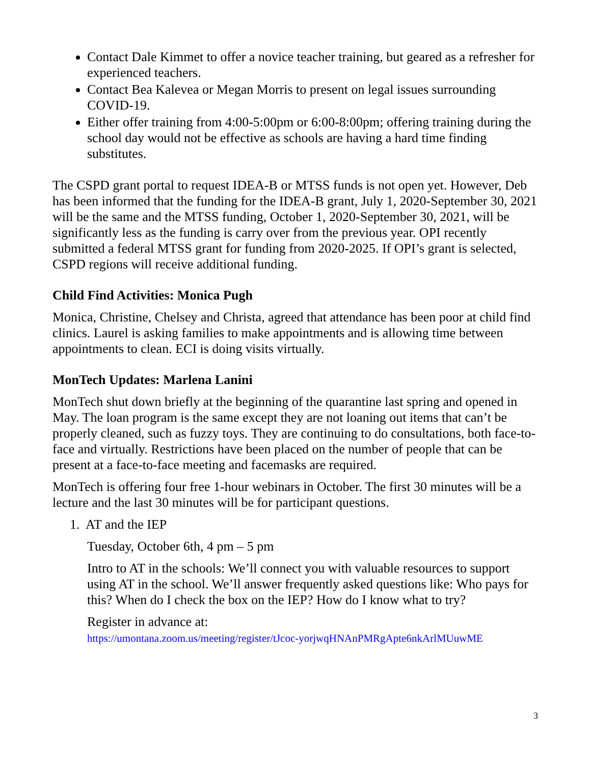Contact Dale Kimmet to offer a novice teacher training, but geared as a refresher for experienced teachers.
Contact Bea Kalevea or Megan Morris to present on legal issues surrounding COVID-19.
Either offer training from 4:00-5:00pm or 6:00-8:00pm; offering training during the school day would not be effective as schools are having a hard time finding substitutes.
The CSPD grant portal to request IDEA-B or MTSS funds is not open yet. However, Deb has been informed that the funding for the IDEA-B grant, July 1, 2020-September 30, 2021 will be the same and the MTSS funding, October 1, 2020-September 30, 2021, will be significantly less as the funding is carry over from the previous year. OPI recently submitted a federal MTSS grant for funding from 2020-2025. If OPI’s grant is selected, CSPD regions will receive additional funding.
Child Find Activities: Monica Pugh
Monica, Christine, Chelsey and Christa, agreed that attendance has been poor at child find clinics. Laurel is asking families to make appointments and is allowing time between appointments to clean. ECI is doing visits virtually.
MonTech Updates: Marlena Lanini
MonTech shut down briefly at the beginning of the quarantine last spring and opened in May. The loan program is the same except they are not loaning out items that can’t be properly cleaned, such as fuzzy toys. They are continuing to do consultations, both face-to-face and virtually. Restrictions have been placed on the number of people that can be present at a face-to-face meeting and facemasks are required.
MonTech is offering four free 1-hour webinars in October. The first 30 minutes will be a lecture and the last 30 minutes will be for participant questions.
1. AT and the IEP
Tuesday, October 6th, 4 pm – 5 pm
Intro to AT in the schools: We’ll connect you with valuable resources to support using AT in the school. We’ll answer frequently asked questions like: Who pays for this? When do I check the box on the IEP? How do I know what to try?
Register in advance at:
https://umontana.zoom.us/meeting/register/tJcoc-yorjwqHNAnPMRgApte6nkArlMUuwME
3